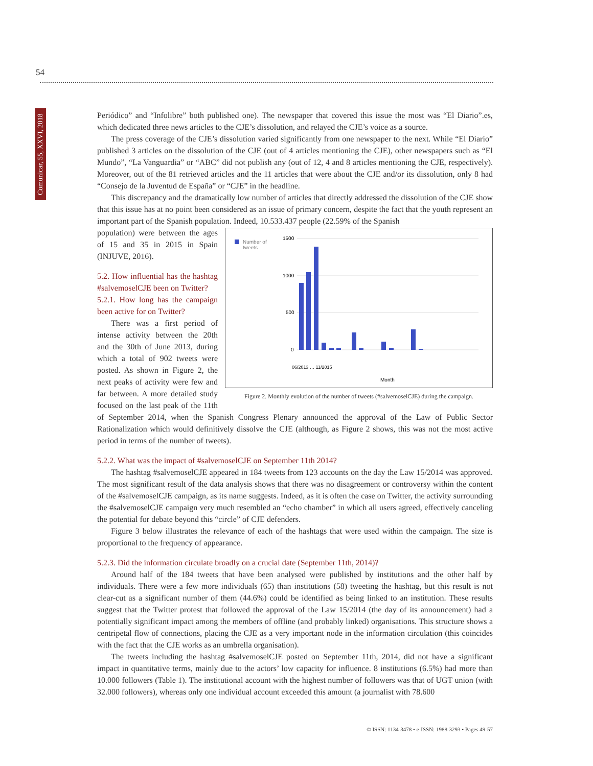54
Comunicar, 55, XXVI, 2018
Periódico” and “Infolibre” both published one). The newspaper that covered this issue the most was “El Diario”.es, which dedicated three news articles to the CJE’s dissolution, and relayed the CJE’s voice as a source.
The press coverage of the CJE’s dissolution varied significantly from one newspaper to the next. While “El Diario” published 3 articles on the dissolution of the CJE (out of 4 articles mentioning the CJE), other newspapers such as “El Mundo”, “La Vanguardia” or “ABC” did not publish any (out of 12, 4 and 8 articles mentioning the CJE, respectively). Moreover, out of the 81 retrieved articles and the 11 articles that were about the CJE and/or its dissolution, only 8 had “Consejo de la Juventud de España” or “CJE” in the headline.
This discrepancy and the dramatically low number of articles that directly addressed the dissolution of the CJE show that this issue has at no point been considered as an issue of primary concern, despite the fact that the youth represent an important part of the Spanish population. Indeed, 10.533.437 people (22.59% of the Spanish
Number of
tweets
1500
1000
500
0
Month
06/2013 … 11/2015
Figure 2. Monthly evolution of the number of tweets (#salvemoselCJE) during the campaign.
population) were between the ages of 15 and 35 in 2015 in Spain (INJUVE, 2016).
5.2. How influential has the hashtag #salvemoselCJE been on Twitter?
5.2.1. How long has the campaign been active for on Twitter?
There was a first period of intense activity between the 20th and the 30th of June 2013, during which a total of 902 tweets were posted. As shown in Figure 2, the next peaks of activity were few and far between. A more detailed study focused on the last peak of the 11th of September 2014, when the Spanish Congress Plenary announced the approval of the Law of Public Sector Rationalization which would definitively dissolve the CJE (although, as Figure 2 shows, this was not the most active period in terms of the number of tweets).
5.2.2. What was the impact of #salvemoselCJE on September 11th 2014?
The hashtag #salvemoselCJE appeared in 184 tweets from 123 accounts on the day the Law 15/2014 was approved. The most significant result of the data analysis shows that there was no disagreement or controversy within the content of the #salvemoselCJE campaign, as its name suggests. Indeed, as it is often the case on Twitter, the activity surrounding the #salvemoselCJE campaign very much resembled an “echo chamber” in which all users agreed, effectively canceling the potential for debate beyond this “circle” of CJE defenders.
Figure 3 below illustrates the relevance of each of the hashtags that were used within the campaign. The size is proportional to the frequency of appearance.
5.2.3. Did the information circulate broadly on a crucial date (September 11th, 2014)?
Around half of the 184 tweets that have been analysed were published by institutions and the other half by individuals. There were a few more individuals (65) than institutions (58) tweeting the hashtag, but this result is not clear-cut as a significant number of them (44.6%) could be identified as being linked to an institution. These results suggest that the Twitter protest that followed the approval of the Law 15/2014 (the day of its announcement) had a potentially significant impact among the members of offline (and probably linked) organisations. This structure shows a centripetal flow of connections, placing the CJE as a very important node in the information circulation (this coincides with the fact that the CJE works as an umbrella organisation).
The tweets including the hashtag #salvemoselCJE posted on September 11th, 2014, did not have a significant impact in quantitative terms, mainly due to the actors’ low capacity for influence. 8 institutions (6.5%) had more than 10.000 followers (Table 1). The institutional account with the highest number of followers was that of UGT union (with 32.000 followers), whereas only one individual account exceeded this amount (a journalist with 78.600
© ISSN: 1134-3478 • e-ISSN: 1988-3293 • Pages 49-57